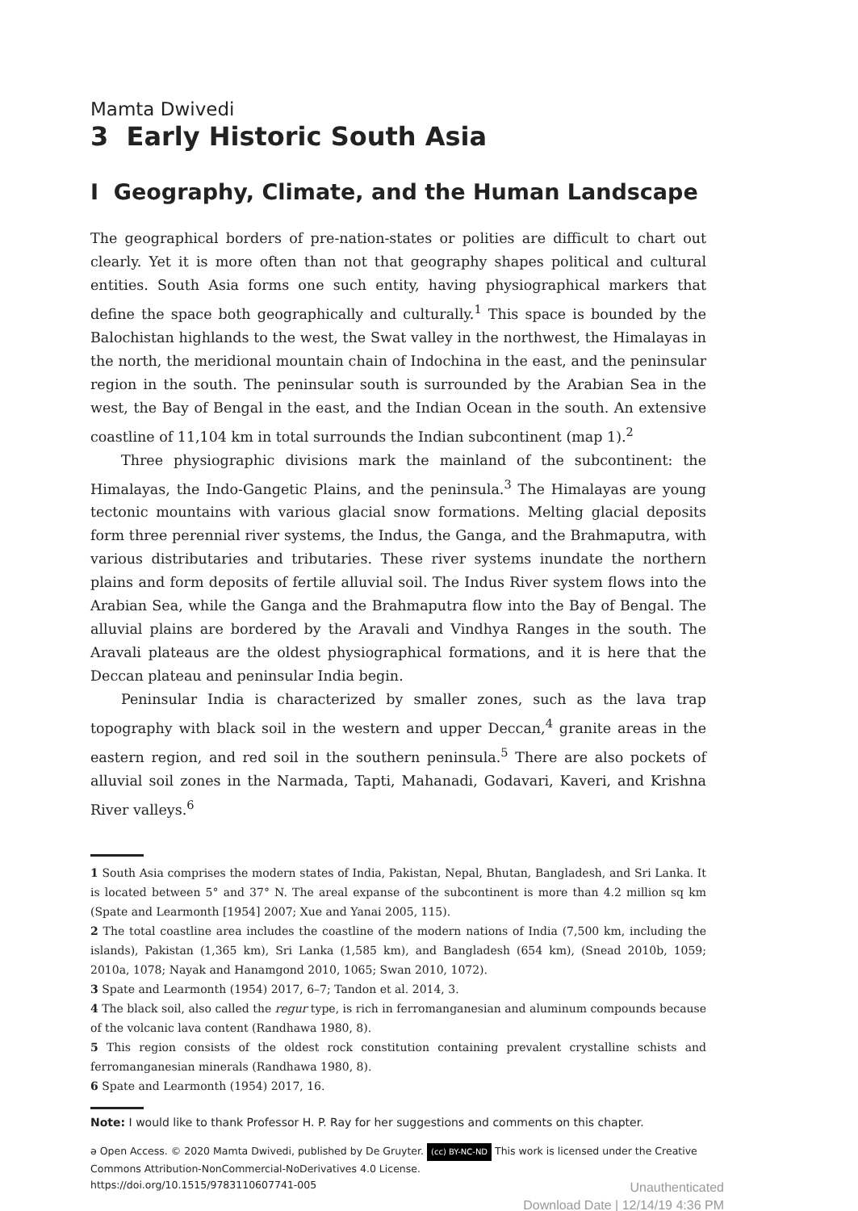Mamta Dwivedi
3 Early Historic South Asia
I Geography, Climate, and the Human Landscape
The geographical borders of pre-nation-states or polities are difficult to chart out clearly. Yet it is more often than not that geography shapes political and cultural entities. South Asia forms one such entity, having physiographical markers that define the space both geographically and culturally.<sup>1</sup> This space is bounded by the Balochistan highlands to the west, the Swat valley in the northwest, the Himalayas in the north, the meridional mountain chain of Indochina in the east, and the peninsular region in the south. The peninsular south is surrounded by the Arabian Sea in the west, the Bay of Bengal in the east, and the Indian Ocean in the south. An extensive coastline of 11,104 km in total surrounds the Indian subcontinent (map 1).<sup>2</sup>
Three physiographic divisions mark the mainland of the subcontinent: the Himalayas, the Indo-Gangetic Plains, and the peninsula.<sup>3</sup> The Himalayas are young tectonic mountains with various glacial snow formations. Melting glacial deposits form three perennial river systems, the Indus, the Ganga, and the Brahmaputra, with various distributaries and tributaries. These river systems inundate the northern plains and form deposits of fertile alluvial soil. The Indus River system flows into the Arabian Sea, while the Ganga and the Brahmaputra flow into the Bay of Bengal. The alluvial plains are bordered by the Aravali and Vindhya Ranges in the south. The Aravali plateaus are the oldest physiographical formations, and it is here that the Deccan plateau and peninsular India begin.
Peninsular India is characterized by smaller zones, such as the lava trap topography with black soil in the western and upper Deccan,<sup>4</sup> granite areas in the eastern region, and red soil in the southern peninsula.<sup>5</sup> There are also pockets of alluvial soil zones in the Narmada, Tapti, Mahanadi, Godavari, Kaveri, and Krishna River valleys.<sup>6</sup>
1 South Asia comprises the modern states of India, Pakistan, Nepal, Bhutan, Bangladesh, and Sri Lanka. It is located between 5° and 37° N. The areal expanse of the subcontinent is more than 4.2 million sq km (Spate and Learmonth [1954] 2007; Xue and Yanai 2005, 115).
2 The total coastline area includes the coastline of the modern nations of India (7,500 km, including the islands), Pakistan (1,365 km), Sri Lanka (1,585 km), and Bangladesh (654 km), (Snead 2010b, 1059; 2010a, 1078; Nayak and Hanamgond 2010, 1065; Swan 2010, 1072).
3 Spate and Learmonth (1954) 2017, 6–7; Tandon et al. 2014, 3.
4 The black soil, also called the regur type, is rich in ferromanganesian and aluminum compounds because of the volcanic lava content (Randhawa 1980, 8).
5 This region consists of the oldest rock constitution containing prevalent crystalline schists and ferromanganesian minerals (Randhawa 1980, 8).
6 Spate and Learmonth (1954) 2017, 16.
Note: I would like to thank Professor H. P. Ray for her suggestions and comments on this chapter.
ə Open Access. © 2020 Mamta Dwivedi, published by De Gruyter. (cc) BY-NC-ND This work is licensed under the Creative Commons Attribution-NonCommercial-NoDerivatives 4.0 License.
https://doi.org/10.1515/9783110607741-005
Unauthenticated
Download Date | 12/14/19 4:36 PM